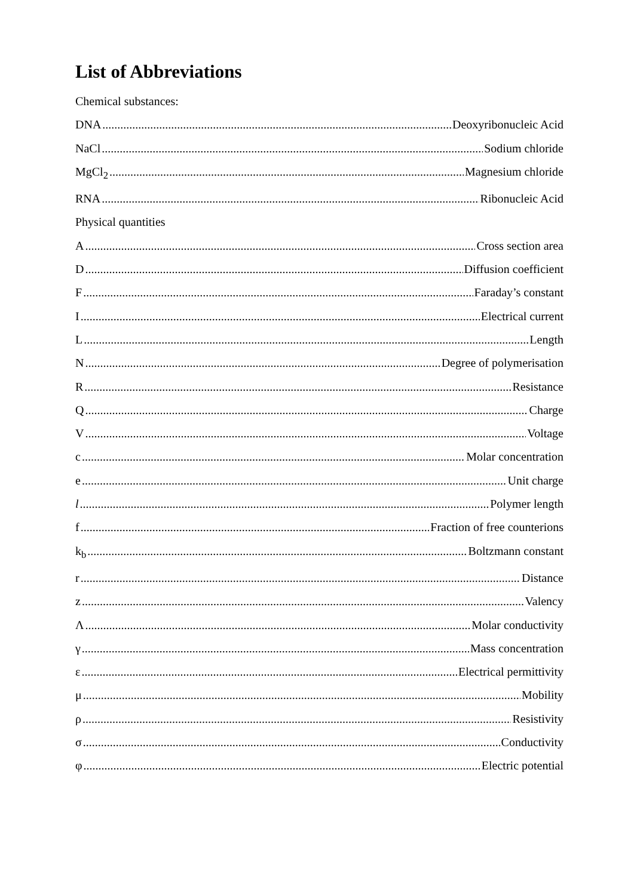List of Abbreviations
Chemical substances:
DNA Deoxyribonucleic Acid
NaCl Sodium chloride
MgCl<sub>2</sub> Magnesium chloride
RNA Ribonucleic Acid
Physical quantities
A Cross section area
D Diffusion coefficient
F Faraday’s constant
I Electrical current
L Length
N Degree of polymerisation
R Resistance
Q Charge
V Voltage
c Molar concentration
e Unit charge
l Polymer length
f Fraction of free counterions
k<sub>b</sub> Boltzmann constant
r Distance
z Valency
Λ Molar conductivity
γ Mass concentration
ε Electrical permittivity
μ Mobility
ρ Resistivity
σ Conductivity
φ Electric potential